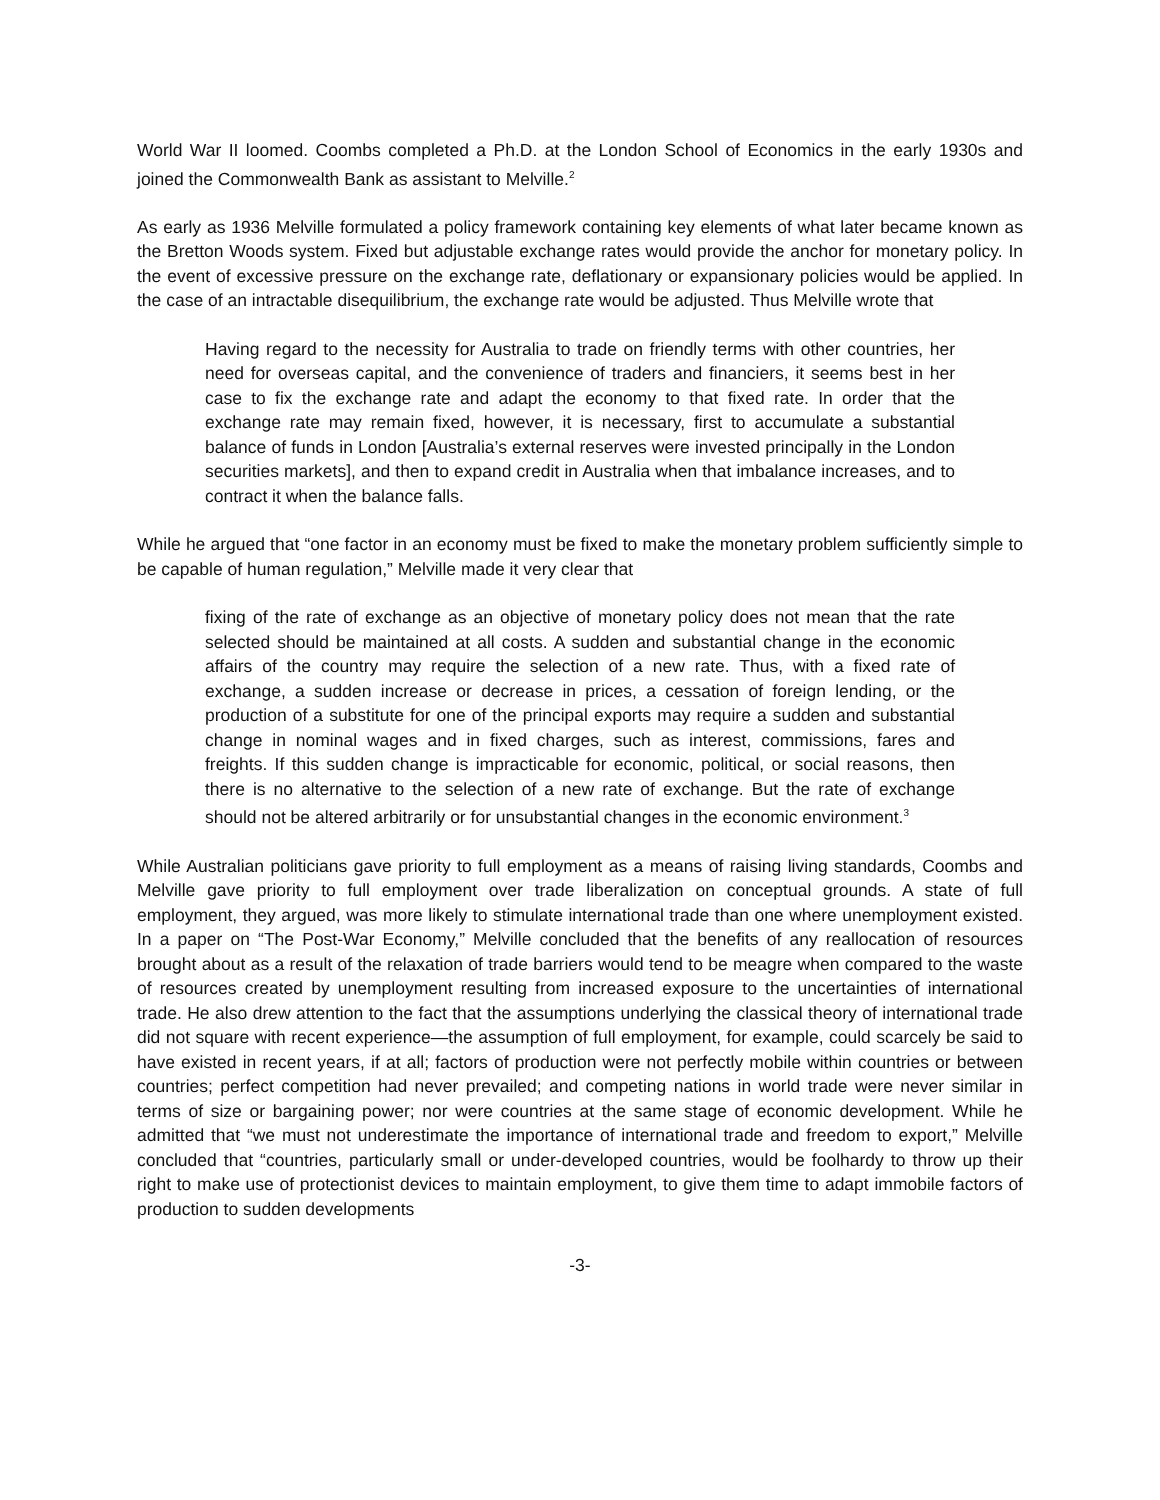World War II loomed. Coombs completed a Ph.D. at the London School of Economics in the early 1930s and joined the Commonwealth Bank as assistant to Melville.<sup>2</sup>
As early as 1936 Melville formulated a policy framework containing key elements of what later became known as the Bretton Woods system. Fixed but adjustable exchange rates would provide the anchor for monetary policy. In the event of excessive pressure on the exchange rate, deflationary or expansionary policies would be applied. In the case of an intractable disequilibrium, the exchange rate would be adjusted. Thus Melville wrote that
Having regard to the necessity for Australia to trade on friendly terms with other countries, her need for overseas capital, and the convenience of traders and financiers, it seems best in her case to fix the exchange rate and adapt the economy to that fixed rate. In order that the exchange rate may remain fixed, however, it is necessary, first to accumulate a substantial balance of funds in London [Australia’s external reserves were invested principally in the London securities markets], and then to expand credit in Australia when that imbalance increases, and to contract it when the balance falls.
While he argued that “one factor in an economy must be fixed to make the monetary problem sufficiently simple to be capable of human regulation,” Melville made it very clear that
fixing of the rate of exchange as an objective of monetary policy does not mean that the rate selected should be maintained at all costs. A sudden and substantial change in the economic affairs of the country may require the selection of a new rate. Thus, with a fixed rate of exchange, a sudden increase or decrease in prices, a cessation of foreign lending, or the production of a substitute for one of the principal exports may require a sudden and substantial change in nominal wages and in fixed charges, such as interest, commissions, fares and freights. If this sudden change is impracticable for economic, political, or social reasons, then there is no alternative to the selection of a new rate of exchange. But the rate of exchange should not be altered arbitrarily or for unsubstantial changes in the economic environment.<sup>3</sup>
While Australian politicians gave priority to full employment as a means of raising living standards, Coombs and Melville gave priority to full employment over trade liberalization on conceptual grounds. A state of full employment, they argued, was more likely to stimulate international trade than one where unemployment existed. In a paper on “The Post-War Economy,” Melville concluded that the benefits of any reallocation of resources brought about as a result of the relaxation of trade barriers would tend to be meagre when compared to the waste of resources created by unemployment resulting from increased exposure to the uncertainties of international trade. He also drew attention to the fact that the assumptions underlying the classical theory of international trade did not square with recent experience—the assumption of full employment, for example, could scarcely be said to have existed in recent years, if at all; factors of production were not perfectly mobile within countries or between countries; perfect competition had never prevailed; and competing nations in world trade were never similar in terms of size or bargaining power; nor were countries at the same stage of economic development. While he admitted that “we must not underestimate the importance of international trade and freedom to export,” Melville concluded that “countries, particularly small or under-developed countries, would be foolhardy to throw up their right to make use of protectionist devices to maintain employment, to give them time to adapt immobile factors of production to sudden developments
-3-